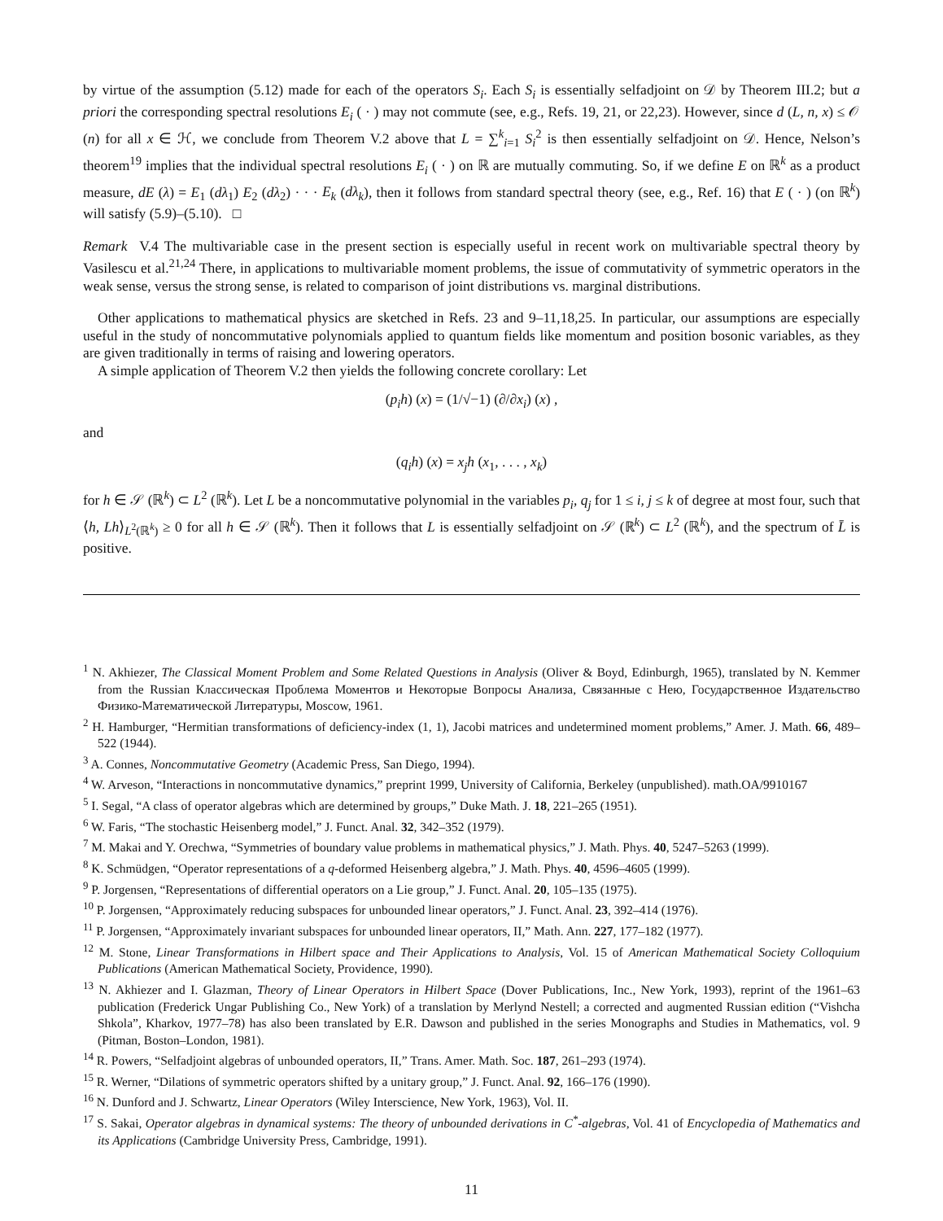by virtue of the assumption (5.12) made for each of the operators S<sub>i</sub>. Each S<sub>i</sub> is essentially selfadjoint on 𝒟 by Theorem III.2; but a priori the corresponding spectral resolutions E<sub>i</sub> ( · ) may not commute (see, e.g., Refs. 19, 21, or 22,23). However, since d (L, n, x) ≤ 𝒪 (n) for all x ∈ ℋ, we conclude from Theorem V.2 above that L = ∑<sup>k</sup><sub>i=1</sub> S<sub>i</sub><sup>2</sup> is then essentially selfadjoint on 𝒟. Hence, Nelson’s theorem<sup>19</sup> implies that the individual spectral resolutions E<sub>i</sub> ( · ) on ℝ are mutually commuting. So, if we define E on ℝ<sup>k</sup> as a product measure, dE (λ) = E<sub>1</sub> (dλ<sub>1</sub>) E<sub>2</sub> (dλ<sub>2</sub>) · · · E<sub>k</sub> (dλ<sub>k</sub>), then it follows from standard spectral theory (see, e.g., Ref. 16) that E ( · ) (on ℝ<sup>k</sup>) will satisfy (5.9)–(5.10). □
Remark V.4 The multivariable case in the present section is especially useful in recent work on multivariable spectral theory by Vasilescu et al.<sup>21,24</sup> There, in applications to multivariable moment problems, the issue of commutativity of symmetric operators in the weak sense, versus the strong sense, is related to comparison of joint distributions vs. marginal distributions.
Other applications to mathematical physics are sketched in Refs. 23 and 9–11,18,25. In particular, our assumptions are especially useful in the study of noncommutative polynomials applied to quantum fields like momentum and position bosonic variables, as they are given traditionally in terms of raising and lowering operators.
A simple application of Theorem V.2 then yields the following concrete corollary: Let
(p<sub>i</sub>h) (x) = (1/√−1) (∂/∂x<sub>i</sub>) (x) ,
and
(q<sub>i</sub>h) (x) = x<sub>j</sub>h (x<sub>1</sub>, . . . , x<sub>k</sub>)
for h ∈ 𝒮 (ℝ<sup>k</sup>) ⊂ L<sup>2</sup> (ℝ<sup>k</sup>). Let L be a noncommutative polynomial in the variables p<sub>i</sub>, q<sub>j</sub> for 1 ≤ i, j ≤ k of degree at most four, such that ⟨h, Lh⟩<sub>L<sup>2</sup>(ℝ<sup>k</sup>)</sub> ≥ 0 for all h ∈ 𝒮 (ℝ<sup>k</sup>). Then it follows that L is essentially selfadjoint on 𝒮 (ℝ<sup>k</sup>) ⊂ L<sup>2</sup> (ℝ<sup>k</sup>), and the spectrum of L̄ is positive.
<sup>1</sup> N. Akhiezer, The Classical Moment Problem and Some Related Questions in Analysis (Oliver & Boyd, Edinburgh, 1965), translated by N. Kemmer from the Russian Классическая Проблема Моментов и Некоторые Вопросы Анализа, Связанные с Нею, Государственное Издательство Физико-Математической Литературы, Moscow, 1961.
<sup>2</sup> H. Hamburger, “Hermitian transformations of deficiency-index (1, 1), Jacobi matrices and undetermined moment problems,” Amer. J. Math. 66, 489–522 (1944).
<sup>3</sup> A. Connes, Noncommutative Geometry (Academic Press, San Diego, 1994).
<sup>4</sup> W. Arveson, “Interactions in noncommutative dynamics,” preprint 1999, University of California, Berkeley (unpublished). math.OA/9910167
<sup>5</sup> I. Segal, “A class of operator algebras which are determined by groups,” Duke Math. J. 18, 221–265 (1951).
<sup>6</sup> W. Faris, “The stochastic Heisenberg model,” J. Funct. Anal. 32, 342–352 (1979).
<sup>7</sup> M. Makai and Y. Orechwa, “Symmetries of boundary value problems in mathematical physics,” J. Math. Phys. 40, 5247–5263 (1999).
<sup>8</sup> K. Schmüdgen, “Operator representations of a q-deformed Heisenberg algebra,” J. Math. Phys. 40, 4596–4605 (1999).
<sup>9</sup> P. Jorgensen, “Representations of differential operators on a Lie group,” J. Funct. Anal. 20, 105–135 (1975).
<sup>10</sup> P. Jorgensen, “Approximately reducing subspaces for unbounded linear operators,” J. Funct. Anal. 23, 392–414 (1976).
<sup>11</sup> P. Jorgensen, “Approximately invariant subspaces for unbounded linear operators, II,” Math. Ann. 227, 177–182 (1977).
<sup>12</sup> M. Stone, Linear Transformations in Hilbert space and Their Applications to Analysis, Vol. 15 of American Mathematical Society Colloquium Publications (American Mathematical Society, Providence, 1990).
<sup>13</sup> N. Akhiezer and I. Glazman, Theory of Linear Operators in Hilbert Space (Dover Publications, Inc., New York, 1993), reprint of the 1961–63 publication (Frederick Ungar Publishing Co., New York) of a translation by Merlynd Nestell; a corrected and augmented Russian edition (“Vishcha Shkola”, Kharkov, 1977–78) has also been translated by E.R. Dawson and published in the series Monographs and Studies in Mathematics, vol. 9 (Pitman, Boston–London, 1981).
<sup>14</sup> R. Powers, “Selfadjoint algebras of unbounded operators, II,” Trans. Amer. Math. Soc. 187, 261–293 (1974).
<sup>15</sup> R. Werner, “Dilations of symmetric operators shifted by a unitary group,” J. Funct. Anal. 92, 166–176 (1990).
<sup>16</sup> N. Dunford and J. Schwartz, Linear Operators (Wiley Interscience, New York, 1963), Vol. II.
<sup>17</sup> S. Sakai, Operator algebras in dynamical systems: The theory of unbounded derivations in C<sup>*</sup>-algebras, Vol. 41 of Encyclopedia of Mathematics and its Applications (Cambridge University Press, Cambridge, 1991).
11